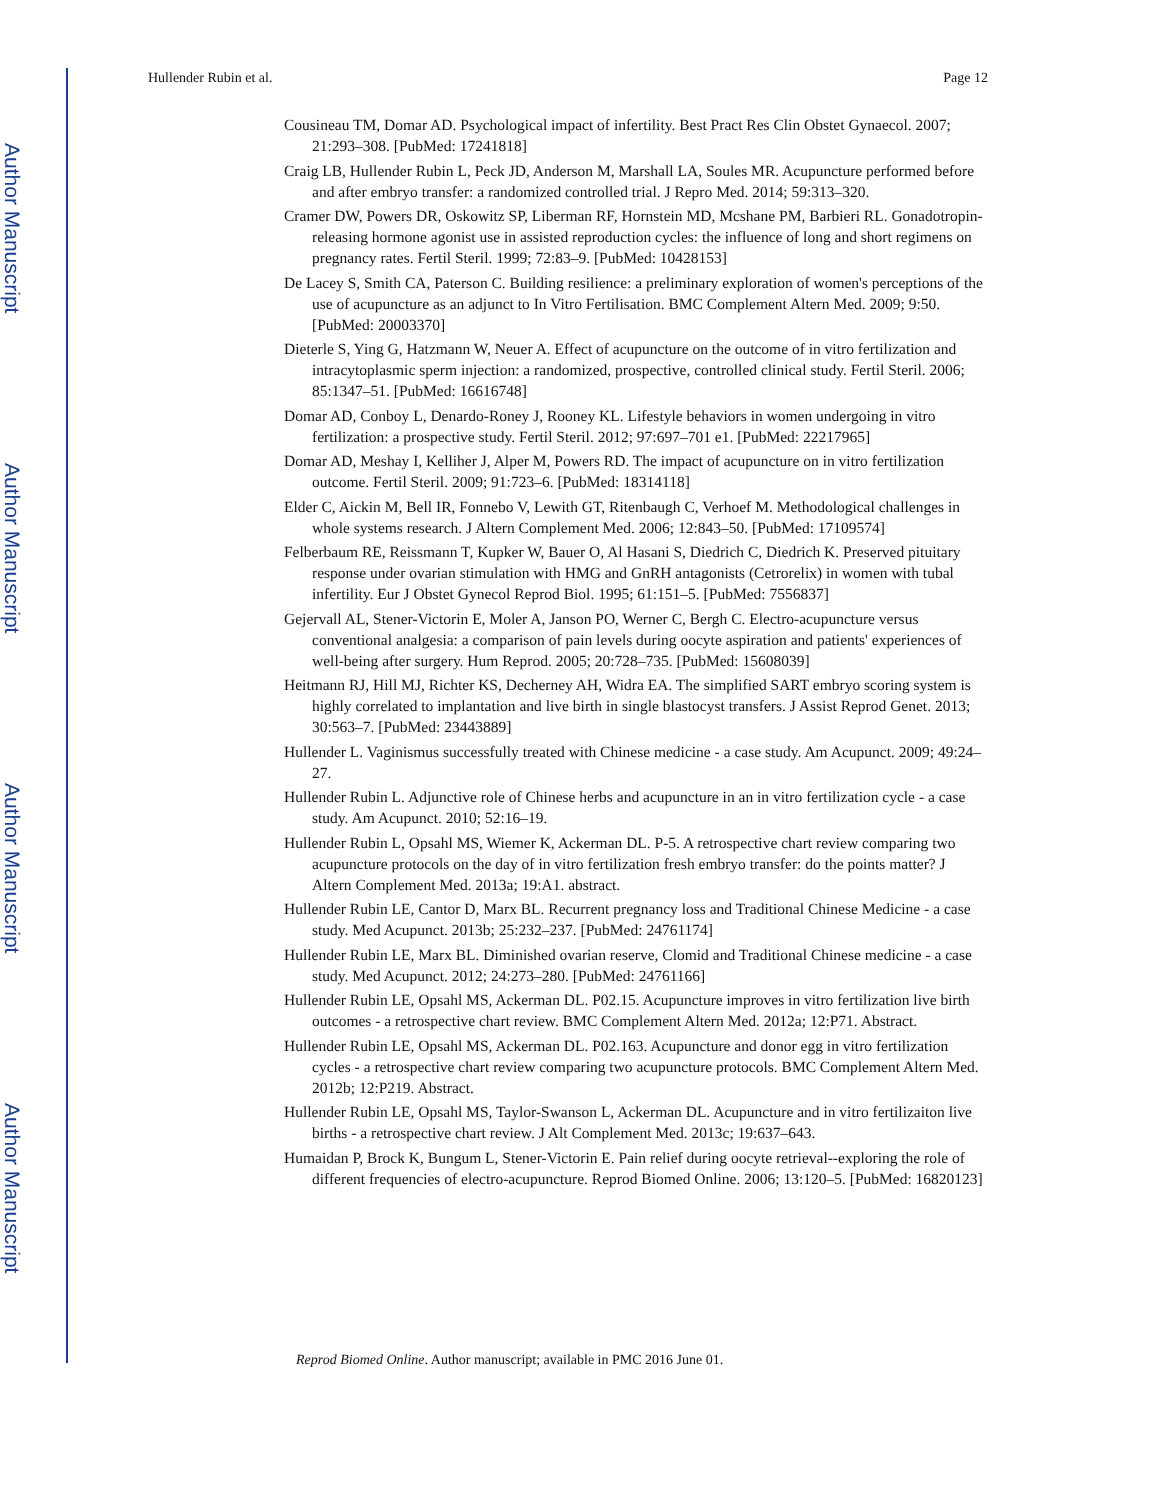Author Manuscript
Author Manuscript
Author Manuscript
Author Manuscript
Hullender Rubin et al. Page 12
Cousineau TM, Domar AD. Psychological impact of infertility. Best Pract Res Clin Obstet Gynaecol. 2007; 21:293–308. [PubMed: 17241818]
Craig LB, Hullender Rubin L, Peck JD, Anderson M, Marshall LA, Soules MR. Acupuncture performed before and after embryo transfer: a randomized controlled trial. J Repro Med. 2014; 59:313–320.
Cramer DW, Powers DR, Oskowitz SP, Liberman RF, Hornstein MD, Mcshane PM, Barbieri RL. Gonadotropin-releasing hormone agonist use in assisted reproduction cycles: the influence of long and short regimens on pregnancy rates. Fertil Steril. 1999; 72:83–9. [PubMed: 10428153]
De Lacey S, Smith CA, Paterson C. Building resilience: a preliminary exploration of women's perceptions of the use of acupuncture as an adjunct to In Vitro Fertilisation. BMC Complement Altern Med. 2009; 9:50. [PubMed: 20003370]
Dieterle S, Ying G, Hatzmann W, Neuer A. Effect of acupuncture on the outcome of in vitro fertilization and intracytoplasmic sperm injection: a randomized, prospective, controlled clinical study. Fertil Steril. 2006; 85:1347–51. [PubMed: 16616748]
Domar AD, Conboy L, Denardo-Roney J, Rooney KL. Lifestyle behaviors in women undergoing in vitro fertilization: a prospective study. Fertil Steril. 2012; 97:697–701 e1. [PubMed: 22217965]
Domar AD, Meshay I, Kelliher J, Alper M, Powers RD. The impact of acupuncture on in vitro fertilization outcome. Fertil Steril. 2009; 91:723–6. [PubMed: 18314118]
Elder C, Aickin M, Bell IR, Fonnebo V, Lewith GT, Ritenbaugh C, Verhoef M. Methodological challenges in whole systems research. J Altern Complement Med. 2006; 12:843–50. [PubMed: 17109574]
Felberbaum RE, Reissmann T, Kupker W, Bauer O, Al Hasani S, Diedrich C, Diedrich K. Preserved pituitary response under ovarian stimulation with HMG and GnRH antagonists (Cetrorelix) in women with tubal infertility. Eur J Obstet Gynecol Reprod Biol. 1995; 61:151–5. [PubMed: 7556837]
Gejervall AL, Stener-Victorin E, Moler A, Janson PO, Werner C, Bergh C. Electro-acupuncture versus conventional analgesia: a comparison of pain levels during oocyte aspiration and patients' experiences of well-being after surgery. Hum Reprod. 2005; 20:728–735. [PubMed: 15608039]
Heitmann RJ, Hill MJ, Richter KS, Decherney AH, Widra EA. The simplified SART embryo scoring system is highly correlated to implantation and live birth in single blastocyst transfers. J Assist Reprod Genet. 2013; 30:563–7. [PubMed: 23443889]
Hullender L. Vaginismus successfully treated with Chinese medicine - a case study. Am Acupunct. 2009; 49:24–27.
Hullender Rubin L. Adjunctive role of Chinese herbs and acupuncture in an in vitro fertilization cycle - a case study. Am Acupunct. 2010; 52:16–19.
Hullender Rubin L, Opsahl MS, Wiemer K, Ackerman DL. P-5. A retrospective chart review comparing two acupuncture protocols on the day of in vitro fertilization fresh embryo transfer: do the points matter? J Altern Complement Med. 2013a; 19:A1. abstract.
Hullender Rubin LE, Cantor D, Marx BL. Recurrent pregnancy loss and Traditional Chinese Medicine - a case study. Med Acupunct. 2013b; 25:232–237. [PubMed: 24761174]
Hullender Rubin LE, Marx BL. Diminished ovarian reserve, Clomid and Traditional Chinese medicine - a case study. Med Acupunct. 2012; 24:273–280. [PubMed: 24761166]
Hullender Rubin LE, Opsahl MS, Ackerman DL. P02.15. Acupuncture improves in vitro fertilization live birth outcomes - a retrospective chart review. BMC Complement Altern Med. 2012a; 12:P71. Abstract.
Hullender Rubin LE, Opsahl MS, Ackerman DL. P02.163. Acupuncture and donor egg in vitro fertilization cycles - a retrospective chart review comparing two acupuncture protocols. BMC Complement Altern Med. 2012b; 12:P219. Abstract.
Hullender Rubin LE, Opsahl MS, Taylor-Swanson L, Ackerman DL. Acupuncture and in vitro fertilizaiton live births - a retrospective chart review. J Alt Complement Med. 2013c; 19:637–643.
Humaidan P, Brock K, Bungum L, Stener-Victorin E. Pain relief during oocyte retrieval--exploring the role of different frequencies of electro-acupuncture. Reprod Biomed Online. 2006; 13:120–5. [PubMed: 16820123]
Reprod Biomed Online. Author manuscript; available in PMC 2016 June 01.